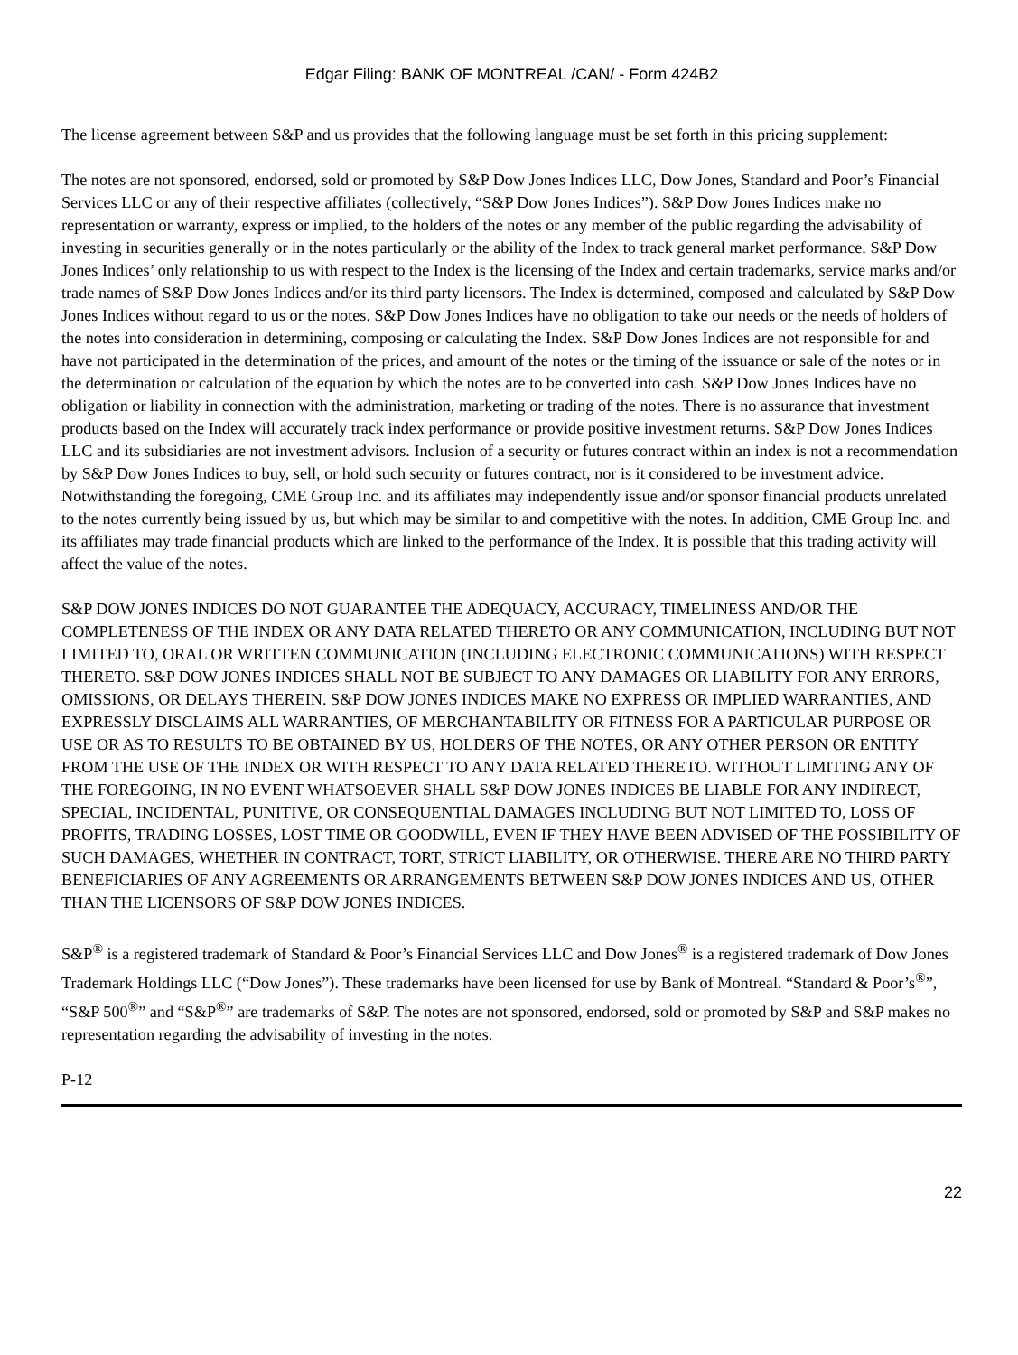Edgar Filing: BANK OF MONTREAL /CAN/ - Form 424B2
The license agreement between S&P and us provides that the following language must be set forth in this pricing supplement:
The notes are not sponsored, endorsed, sold or promoted by S&P Dow Jones Indices LLC, Dow Jones, Standard and Poor’s Financial Services LLC or any of their respective affiliates (collectively, “S&P Dow Jones Indices”). S&P Dow Jones Indices make no representation or warranty, express or implied, to the holders of the notes or any member of the public regarding the advisability of investing in securities generally or in the notes particularly or the ability of the Index to track general market performance. S&P Dow Jones Indices’ only relationship to us with respect to the Index is the licensing of the Index and certain trademarks, service marks and/or trade names of S&P Dow Jones Indices and/or its third party licensors. The Index is determined, composed and calculated by S&P Dow Jones Indices without regard to us or the notes. S&P Dow Jones Indices have no obligation to take our needs or the needs of holders of the notes into consideration in determining, composing or calculating the Index. S&P Dow Jones Indices are not responsible for and have not participated in the determination of the prices, and amount of the notes or the timing of the issuance or sale of the notes or in the determination or calculation of the equation by which the notes are to be converted into cash. S&P Dow Jones Indices have no obligation or liability in connection with the administration, marketing or trading of the notes. There is no assurance that investment products based on the Index will accurately track index performance or provide positive investment returns. S&P Dow Jones Indices LLC and its subsidiaries are not investment advisors. Inclusion of a security or futures contract within an index is not a recommendation by S&P Dow Jones Indices to buy, sell, or hold such security or futures contract, nor is it considered to be investment advice. Notwithstanding the foregoing, CME Group Inc. and its affiliates may independently issue and/or sponsor financial products unrelated to the notes currently being issued by us, but which may be similar to and competitive with the notes. In addition, CME Group Inc. and its affiliates may trade financial products which are linked to the performance of the Index. It is possible that this trading activity will affect the value of the notes.
S&P DOW JONES INDICES DO NOT GUARANTEE THE ADEQUACY, ACCURACY, TIMELINESS AND/OR THE COMPLETENESS OF THE INDEX OR ANY DATA RELATED THERETO OR ANY COMMUNICATION, INCLUDING BUT NOT LIMITED TO, ORAL OR WRITTEN COMMUNICATION (INCLUDING ELECTRONIC COMMUNICATIONS) WITH RESPECT THERETO. S&P DOW JONES INDICES SHALL NOT BE SUBJECT TO ANY DAMAGES OR LIABILITY FOR ANY ERRORS, OMISSIONS, OR DELAYS THEREIN. S&P DOW JONES INDICES MAKE NO EXPRESS OR IMPLIED WARRANTIES, AND EXPRESSLY DISCLAIMS ALL WARRANTIES, OF MERCHANTABILITY OR FITNESS FOR A PARTICULAR PURPOSE OR USE OR AS TO RESULTS TO BE OBTAINED BY US, HOLDERS OF THE NOTES, OR ANY OTHER PERSON OR ENTITY FROM THE USE OF THE INDEX OR WITH RESPECT TO ANY DATA RELATED THERETO. WITHOUT LIMITING ANY OF THE FOREGOING, IN NO EVENT WHATSOEVER SHALL S&P DOW JONES INDICES BE LIABLE FOR ANY INDIRECT, SPECIAL, INCIDENTAL, PUNITIVE, OR CONSEQUENTIAL DAMAGES INCLUDING BUT NOT LIMITED TO, LOSS OF PROFITS, TRADING LOSSES, LOST TIME OR GOODWILL, EVEN IF THEY HAVE BEEN ADVISED OF THE POSSIBILITY OF SUCH DAMAGES, WHETHER IN CONTRACT, TORT, STRICT LIABILITY, OR OTHERWISE. THERE ARE NO THIRD PARTY BENEFICIARIES OF ANY AGREEMENTS OR ARRANGEMENTS BETWEEN S&P DOW JONES INDICES AND US, OTHER THAN THE LICENSORS OF S&P DOW JONES INDICES.
S&P<sup>®</sup> is a registered trademark of Standard & Poor’s Financial Services LLC and Dow Jones<sup>®</sup> is a registered trademark of Dow Jones Trademark Holdings LLC (“Dow Jones”). These trademarks have been licensed for use by Bank of Montreal. “Standard & Poor’s<sup>®</sup>”, “S&P 500<sup>®</sup>” and “S&P<sup>®</sup>” are trademarks of S&P. The notes are not sponsored, endorsed, sold or promoted by S&P and S&P makes no representation regarding the advisability of investing in the notes.
P-12
22